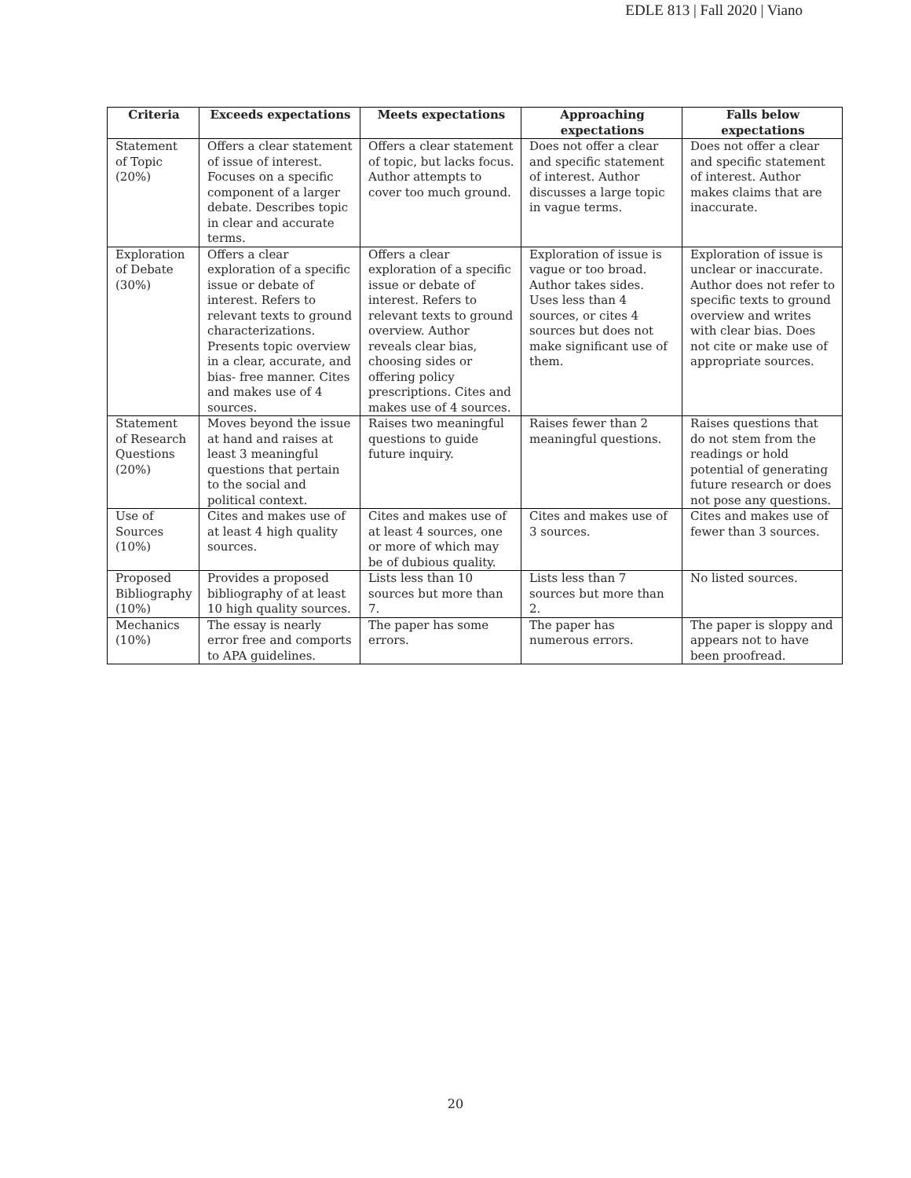EDLE 813 | Fall 2020 | Viano
| Criteria | Exceeds expectations | Meets expectations | Approaching expectations | Falls below expectations |
| --- | --- | --- | --- | --- |
| Statement of Topic (20%) | Offers a clear statement of issue of interest. Focuses on a specific component of a larger debate. Describes topic in clear and accurate terms. | Offers a clear statement of topic, but lacks focus. Author attempts to cover too much ground. | Does not offer a clear and specific statement of interest. Author discusses a large topic in vague terms. | Does not offer a clear and specific statement of interest. Author makes claims that are inaccurate. |
| Exploration of Debate (30%) | Offers a clear exploration of a specific issue or debate of interest. Refers to relevant texts to ground characterizations. Presents topic overview in a clear, accurate, and bias- free manner. Cites and makes use of 4 sources. | Offers a clear exploration of a specific issue or debate of interest. Refers to relevant texts to ground overview. Author reveals clear bias, choosing sides or offering policy prescriptions. Cites and makes use of 4 sources. | Exploration of issue is vague or too broad. Author takes sides. Uses less than 4 sources, or cites 4 sources but does not make significant use of them. | Exploration of issue is unclear or inaccurate. Author does not refer to specific texts to ground overview and writes with clear bias. Does not cite or make use of appropriate sources. |
| Statement of Research Questions (20%) | Moves beyond the issue at hand and raises at least 3 meaningful questions that pertain to the social and political context. | Raises two meaningful questions to guide future inquiry. | Raises fewer than 2 meaningful questions. | Raises questions that do not stem from the readings or hold potential of generating future research or does not pose any questions. |
| Use of Sources (10%) | Cites and makes use of at least 4 high quality sources. | Cites and makes use of at least 4 sources, one or more of which may be of dubious quality. | Cites and makes use of 3 sources. | Cites and makes use of fewer than 3 sources. |
| Proposed Bibliography (10%) | Provides a proposed bibliography of at least 10 high quality sources. | Lists less than 10 sources but more than 7. | Lists less than 7 sources but more than 2. | No listed sources. |
| Mechanics (10%) | The essay is nearly error free and comports to APA guidelines. | The paper has some errors. | The paper has numerous errors. | The paper is sloppy and appears not to have been proofread. |
20